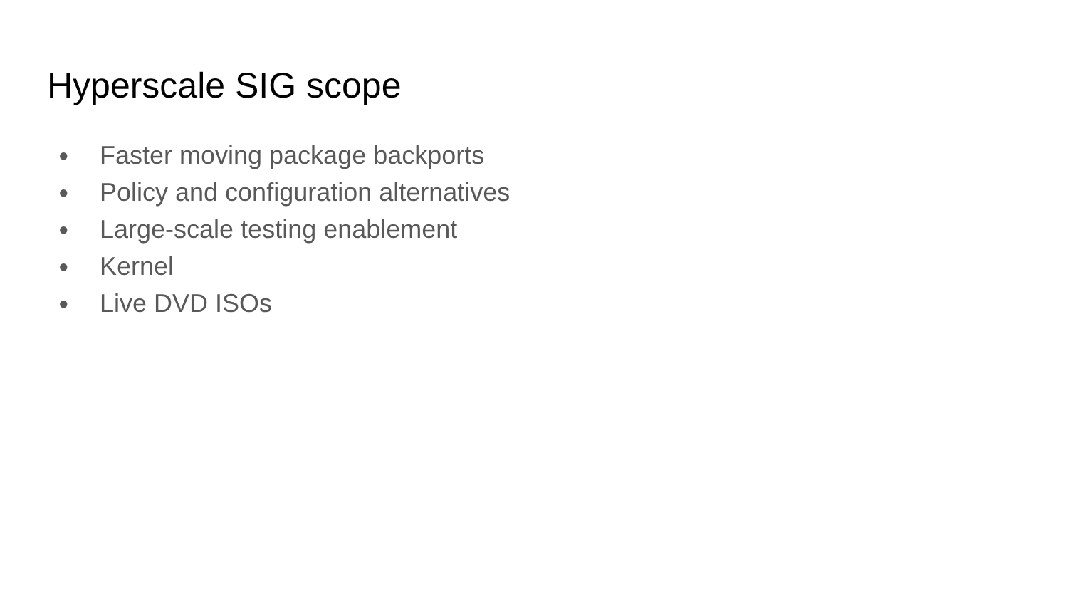Hyperscale SIG scope
● Faster moving package backports
● Policy and configuration alternatives
● Large-scale testing enablement
● Kernel
● Live DVD ISOs